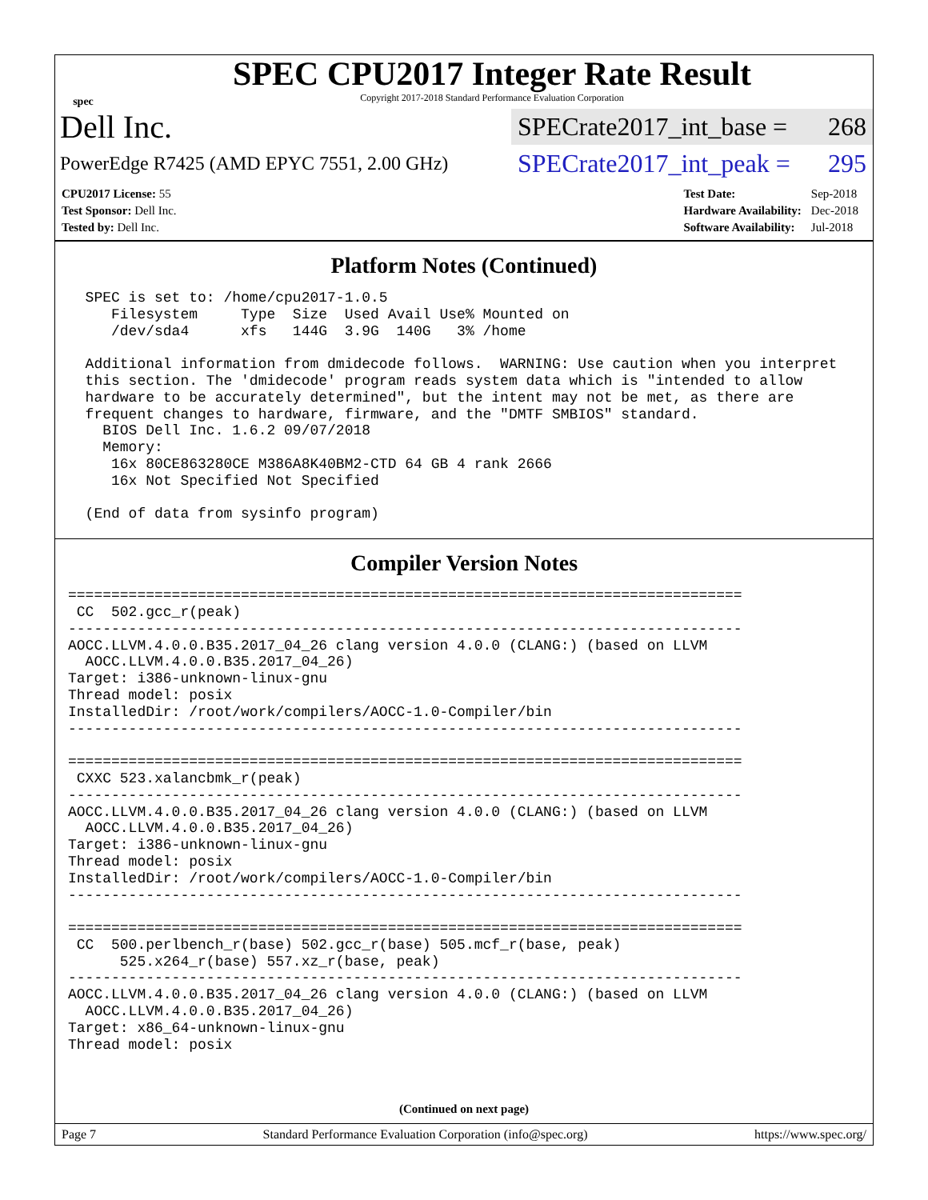spec
SPEC CPU2017 Integer Rate Result
Copyright 2017-2018 Standard Performance Evaluation Corporation
Dell Inc.
SPECrate2017_int_base = 268
PowerEdge R7425 (AMD EPYC 7551, 2.00 GHz)
SPECrate2017_int_peak = 295
| CPU2017 License: 55 |
| Test Sponsor: Dell Inc. |
| Tested by: Dell Inc. |
| Test Date: | Sep-2018 |
| Hardware Availability: | Dec-2018 |
| Software Availability: | Jul-2018 |
Platform Notes (Continued)
  SPEC is set to: /home/cpu2017-1.0.5
     Filesystem     Type  Size  Used Avail Use% Mounted on
     /dev/sda4      xfs   144G  3.9G  140G   3% /home

  Additional information from dmidecode follows.  WARNING: Use caution when you interpret
  this section. The 'dmidecode' program reads system data which is "intended to allow
  hardware to be accurately determined", but the intent may not be met, as there are
  frequent changes to hardware, firmware, and the "DMTF SMBIOS" standard.
    BIOS Dell Inc. 1.6.2 09/07/2018
    Memory:
     16x 80CE863280CE M386A8K40BM2-CTD 64 GB 4 rank 2666
     16x Not Specified Not Specified

  (End of data from sysinfo program)
Compiler Version Notes
==============================================================================
 CC  502.gcc_r(peak)
------------------------------------------------------------------------------
AOCC.LLVM.4.0.0.B35.2017_04_26 clang version 4.0.0 (CLANG:) (based on LLVM
  AOCC.LLVM.4.0.0.B35.2017_04_26)
Target: i386-unknown-linux-gnu
Thread model: posix
InstalledDir: /root/work/compilers/AOCC-1.0-Compiler/bin
------------------------------------------------------------------------------

==============================================================================
 CXXC 523.xalancbmk_r(peak)
------------------------------------------------------------------------------
AOCC.LLVM.4.0.0.B35.2017_04_26 clang version 4.0.0 (CLANG:) (based on LLVM
  AOCC.LLVM.4.0.0.B35.2017_04_26)
Target: i386-unknown-linux-gnu
Thread model: posix
InstalledDir: /root/work/compilers/AOCC-1.0-Compiler/bin
------------------------------------------------------------------------------

==============================================================================
 CC  500.perlbench_r(base) 502.gcc_r(base) 505.mcf_r(base, peak)
      525.x264_r(base) 557.xz_r(base, peak)
------------------------------------------------------------------------------
AOCC.LLVM.4.0.0.B35.2017_04_26 clang version 4.0.0 (CLANG:) (based on LLVM
  AOCC.LLVM.4.0.0.B35.2017_04_26)
Target: x86_64-unknown-linux-gnu
Thread model: posix
(Continued on next page)
Page 7 Standard Performance Evaluation Corporation (info@spec.org) https://www.spec.org/